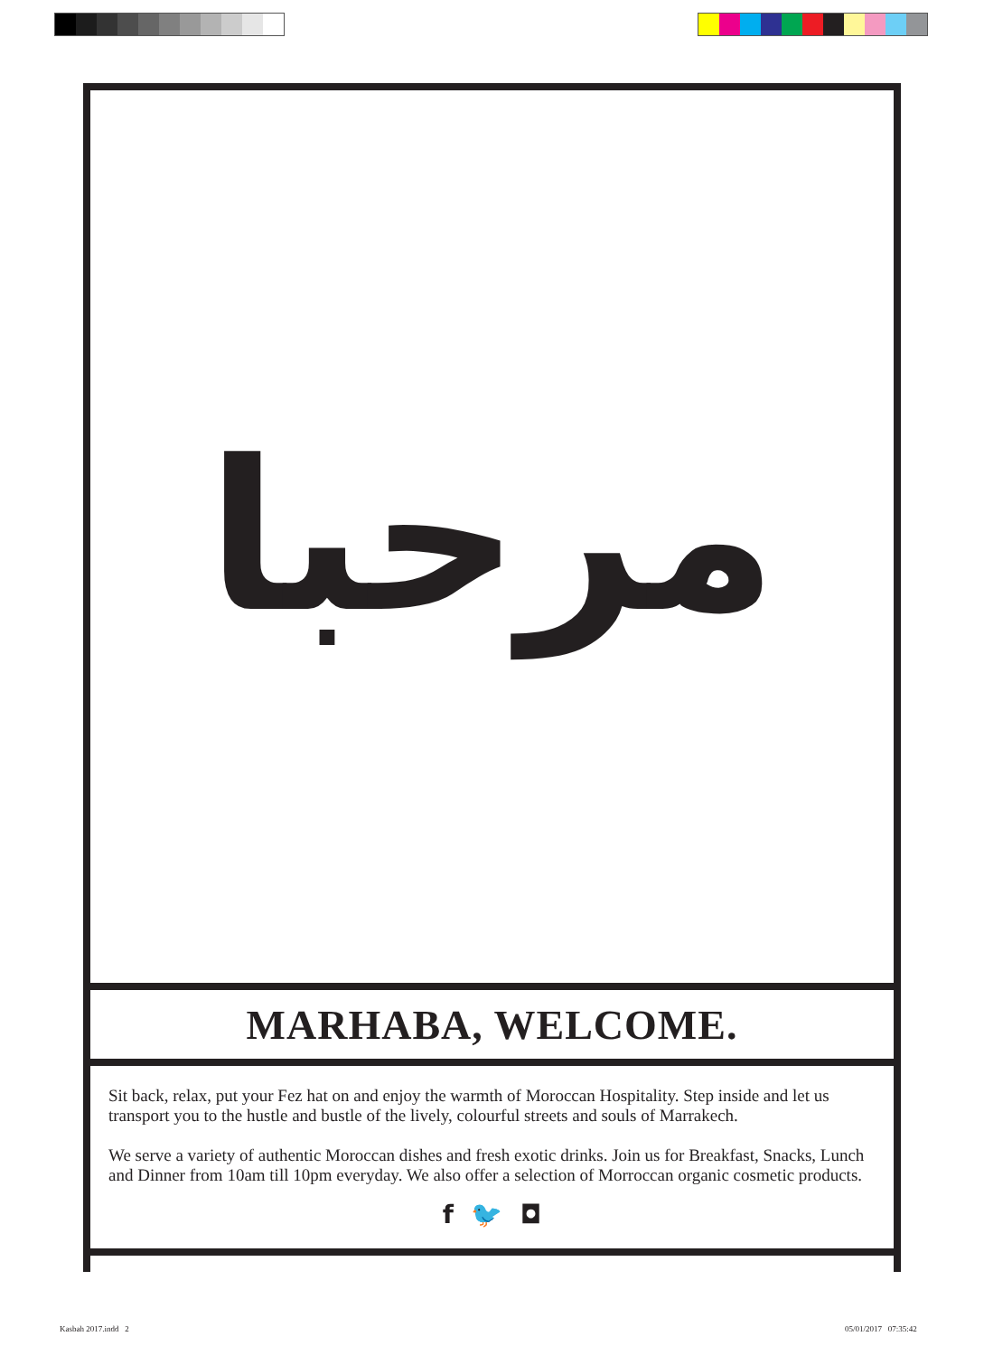مرحبا
MARHABA, WELCOME.
Sit back, relax, put your Fez hat on and enjoy the warmth of Moroccan Hospitality. Step inside and let us transport you to the hustle and bustle of the lively, colourful streets and souls of Marrakech.
We serve a variety of authentic Moroccan dishes and fresh exotic drinks. Join us for Breakfast, Snacks, Lunch and Dinner from 10am till 10pm everyday. We also offer a selection of Morroccan organic cosmetic products.
f 🐦 ◘
Kasbah 2017.indd 2 05/01/2017 07:35:42